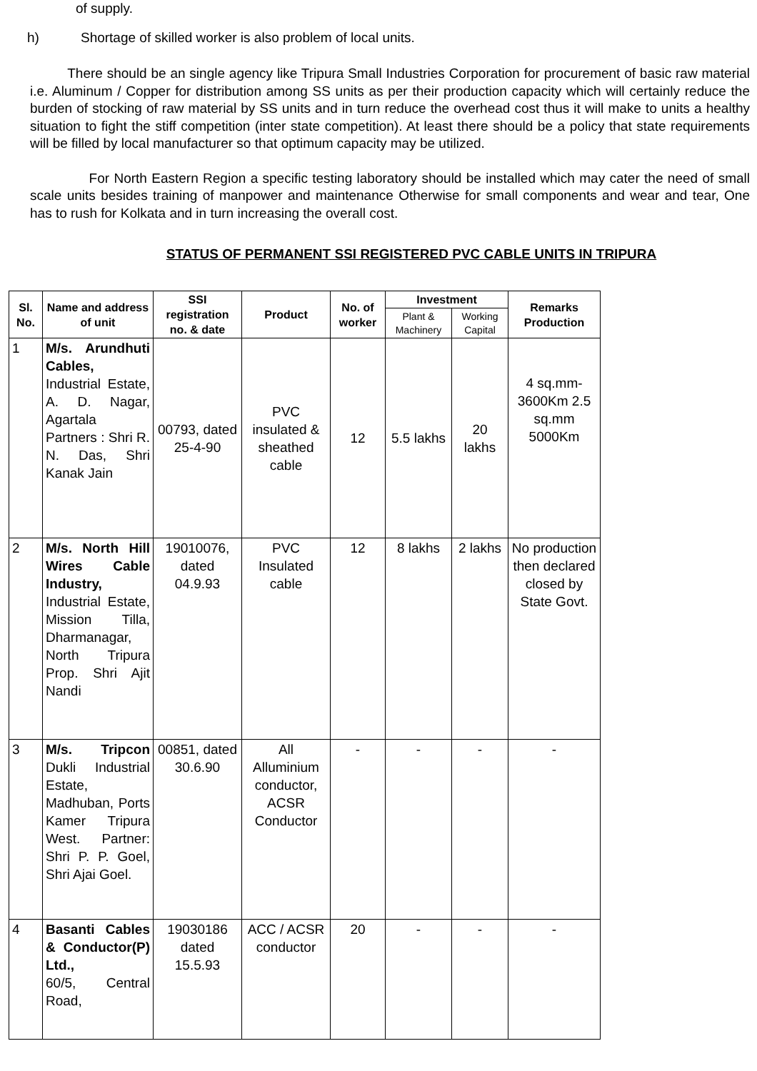of supply.
h) Shortage of skilled worker is also problem of local units.
There should be an single agency like Tripura Small Industries Corporation for procurement of basic raw material i.e. Aluminum / Copper for distribution among SS units as per their production capacity which will certainly reduce the burden of stocking of raw material by SS units and in turn reduce the overhead cost thus it will make to units a healthy situation to fight the stiff competition (inter state competition). At least there should be a policy that state requirements will be filled by local manufacturer so that optimum capacity may be utilized.
For North Eastern Region a specific testing laboratory should be installed which may cater the need of small scale units besides training of manpower and maintenance Otherwise for small components and wear and tear, One has to rush for Kolkata and in turn increasing the overall cost.
STATUS OF PERMANENT SSI REGISTERED PVC CABLE UNITS IN TRIPURA
| Sl. No. | Name and address of unit | SSI registration no. & date | Product | No. of worker | Investment | | Remarks Production |
| --- | --- | --- | --- | --- | --- | --- | --- |
| | | | | | Plant & Machinery | Working Capital | |
| 1 | M/s. Arundhuti Cables, Industrial Estate, A. D. Nagar, Agartala Partners : Shri R. N. Das, Shri Kanak Jain | 00793, dated 25-4-90 | PVC insulated & sheathed cable | 12 | 5.5 lakhs | 20 lakhs | 4 sq.mm-3600Km 2.5 sq.mm 5000Km |
| 2 | M/s. North Hill Wires Cable Industry, Industrial Estate, Mission Tilla, Dharmanagar, North Tripura Prop. Shri Ajit Nandi | 19010076, dated 04.9.93 | PVC Insulated cable | 12 | 8 lakhs | 2 lakhs | No production then declared closed by State Govt. |
| 3 | M/s. Tripcon Dukli Industrial Estate, Madhuban, Ports Kamer Tripura West. Partner: Shri P. P. Goel, Shri Ajai Goel. | 00851, dated 30.6.90 | All Alluminium conductor, ACSR Conductor | - | - | - | - |
| 4 | Basanti Cables & Conductor(P) Ltd., 60/5, Central Road, | 19030186 dated 15.5.93 | ACC / ACSR conductor | 20 | - | - | - |